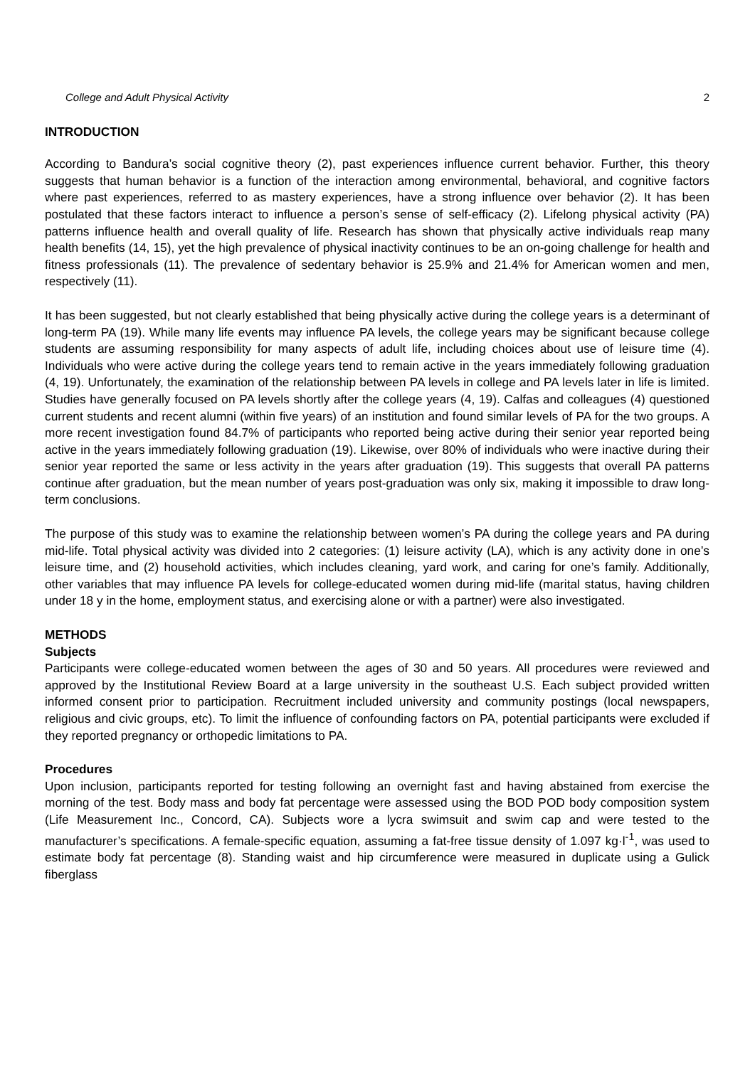College and Adult Physical Activity 2
INTRODUCTION
According to Bandura’s social cognitive theory (2), past experiences influence current behavior. Further, this theory suggests that human behavior is a function of the interaction among environmental, behavioral, and cognitive factors where past experiences, referred to as mastery experiences, have a strong influence over behavior (2). It has been postulated that these factors interact to influence a person’s sense of self-efficacy (2). Lifelong physical activity (PA) patterns influence health and overall quality of life. Research has shown that physically active individuals reap many health benefits (14, 15), yet the high prevalence of physical inactivity continues to be an on-going challenge for health and fitness professionals (11). The prevalence of sedentary behavior is 25.9% and 21.4% for American women and men, respectively (11).
It has been suggested, but not clearly established that being physically active during the college years is a determinant of long-term PA (19). While many life events may influence PA levels, the college years may be significant because college students are assuming responsibility for many aspects of adult life, including choices about use of leisure time (4). Individuals who were active during the college years tend to remain active in the years immediately following graduation (4, 19). Unfortunately, the examination of the relationship between PA levels in college and PA levels later in life is limited. Studies have generally focused on PA levels shortly after the college years (4, 19). Calfas and colleagues (4) questioned current students and recent alumni (within five years) of an institution and found similar levels of PA for the two groups. A more recent investigation found 84.7% of participants who reported being active during their senior year reported being active in the years immediately following graduation (19). Likewise, over 80% of individuals who were inactive during their senior year reported the same or less activity in the years after graduation (19). This suggests that overall PA patterns continue after graduation, but the mean number of years post-graduation was only six, making it impossible to draw long-term conclusions.
The purpose of this study was to examine the relationship between women’s PA during the college years and PA during mid-life. Total physical activity was divided into 2 categories: (1) leisure activity (LA), which is any activity done in one’s leisure time, and (2) household activities, which includes cleaning, yard work, and caring for one’s family. Additionally, other variables that may influence PA levels for college-educated women during mid-life (marital status, having children under 18 y in the home, employment status, and exercising alone or with a partner) were also investigated.
METHODS
Subjects
Participants were college-educated women between the ages of 30 and 50 years. All procedures were reviewed and approved by the Institutional Review Board at a large university in the southeast U.S. Each subject provided written informed consent prior to participation. Recruitment included university and community postings (local newspapers, religious and civic groups, etc). To limit the influence of confounding factors on PA, potential participants were excluded if they reported pregnancy or orthopedic limitations to PA.
Procedures
Upon inclusion, participants reported for testing following an overnight fast and having abstained from exercise the morning of the test. Body mass and body fat percentage were assessed using the BOD POD body composition system (Life Measurement Inc., Concord, CA). Subjects wore a lycra swimsuit and swim cap and were tested to the manufacturer’s specifications. A female-specific equation, assuming a fat-free tissue density of 1.097 kg·l<sup>-1</sup>, was used to estimate body fat percentage (8). Standing waist and hip circumference were measured in duplicate using a Gulick fiberglass